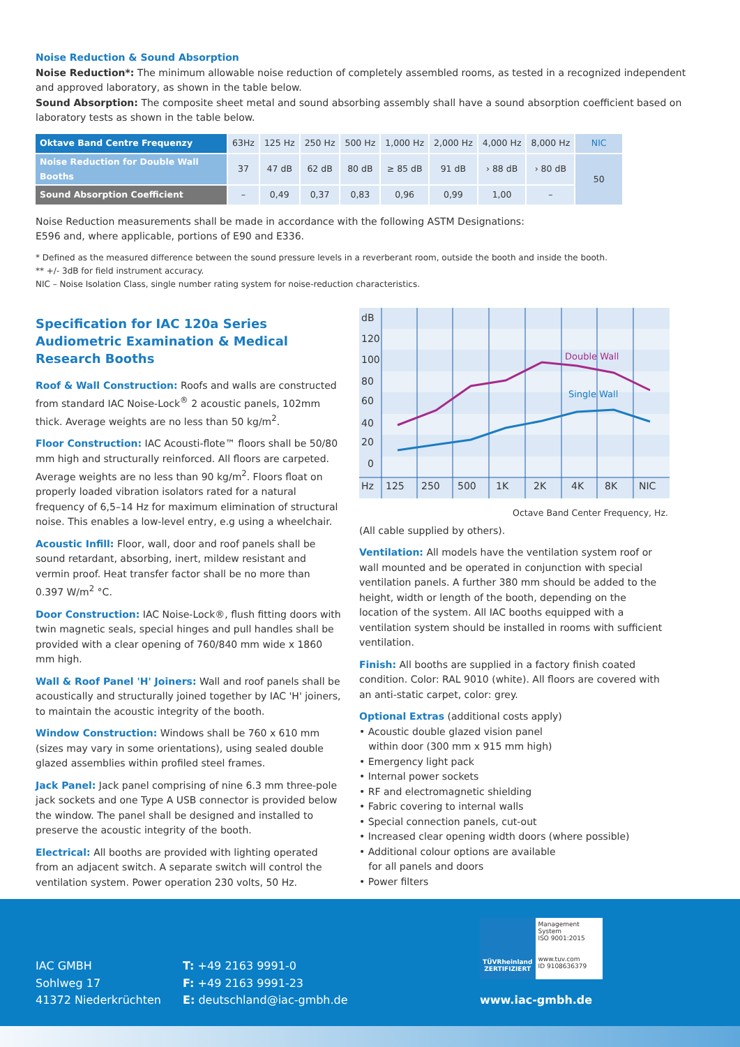Noise Reduction & Sound Absorption
Noise Reduction*: The minimum allowable noise reduction of completely assembled rooms, as tested in a recognized independent and approved laboratory, as shown in the table below.
Sound Absorption: The composite sheet metal and sound absorbing assembly shall have a sound absorption coefficient based on laboratory tests as shown in the table below.
| Oktave Band Centre Frequenzy | 63Hz | 125 Hz | 250 Hz | 500 Hz | 1,000 Hz | 2,000 Hz | 4,000 Hz | 8,000 Hz | NIC |
| Noise Reduction for Double Wall Booths | 37 | 47 dB | 62 dB | 80 dB | ≥ 85 dB | 91 dB | › 88 dB | › 80 dB | 50 |
| Sound Absorption Coefficient | – | 0,49 | 0,37 | 0,83 | 0,96 | 0,99 | 1,00 | – | |
Noise Reduction measurements shall be made in accordance with the following ASTM Designations:
E596 and, where applicable, portions of E90 and E336.
* Defined as the measured difference between the sound pressure levels in a reverberant room, outside the booth and inside the booth.
** +/- 3dB for field instrument accuracy.
NIC – Noise Isolation Class, single number rating system for noise-reduction characteristics.
Specification for IAC 120a Series Audiometric Examination & Medical Research Booths
Roof & Wall Construction: Roofs and walls are constructed from standard IAC Noise-Lock<sup>®</sup> 2 acoustic panels, 102mm thick. Average weights are no less than 50 kg/m<sup>2</sup>.
Floor Construction: IAC Acousti-flote™ floors shall be 50/80 mm high and structurally reinforced. All floors are carpeted. Average weights are no less than 90 kg/m<sup>2</sup>. Floors float on properly loaded vibration isolators rated for a natural frequency of 6,5–14 Hz for maximum elimination of structural noise. This enables a low-level entry, e.g using a wheelchair.
Acoustic Infill: Floor, wall, door and roof panels shall be sound retardant, absorbing, inert, mildew resistant and vermin proof. Heat transfer factor shall be no more than 0.397 W/m<sup>2</sup> °C.
Door Construction: IAC Noise-Lock®, flush fitting doors with twin magnetic seals, special hinges and pull handles shall be provided with a clear opening of 760/840 mm wide x 1860 mm high.
Wall & Roof Panel 'H' Joiners: Wall and roof panels shall be acoustically and structurally joined together by IAC 'H' joiners, to maintain the acoustic integrity of the booth.
Window Construction: Windows shall be 760 x 610 mm (sizes may vary in some orientations), using sealed double glazed assemblies within profiled steel frames.
Jack Panel: Jack panel comprising of nine 6.3 mm three-pole jack sockets and one Type A USB connector is provided below the window. The panel shall be designed and installed to preserve the acoustic integrity of the booth.
Electrical: All booths are provided with lighting operated from an adjacent switch. A separate switch will control the ventilation system. Power operation 230 volts, 50 Hz.
dB
120
100
80
60
40
20
0
Hz
125
250
500
1K
2K
4K
8K
NIC
Double Wall
Single Wall
Octave Band Center Frequency, Hz.
(All cable supplied by others).
Ventilation: All models have the ventilation system roof or wall mounted and be operated in conjunction with special ventilation panels. A further 380 mm should be added to the height, width or length of the booth, depending on the location of the system. All IAC booths equipped with a ventilation system should be installed in rooms with sufficient ventilation.
Finish: All booths are supplied in a factory finish coated condition. Color: RAL 9010 (white). All floors are covered with an anti-static carpet, color: grey.
Optional Extras (additional costs apply)
• Acoustic double glazed vision panel
within door (300 mm x 915 mm high)
• Emergency light pack
• Internal power sockets
• RF and electromagnetic shielding
• Fabric covering to internal walls
• Special connection panels, cut-out
• Increased clear opening width doors (where possible)
• Additional colour options are available
for all panels and doors
• Power filters
TÜVRheinland
ZERTIFIZIERT
Management System
ISO 9001:2015
www.tuv.com
ID 9108636379
IAC GMBH
Sohlweg 17
41372 Niederkrüchten
T: +49 2163 9991-0
F: +49 2163 9991-23
E: deutschland@iac-gmbh.de
www.iac-gmbh.de